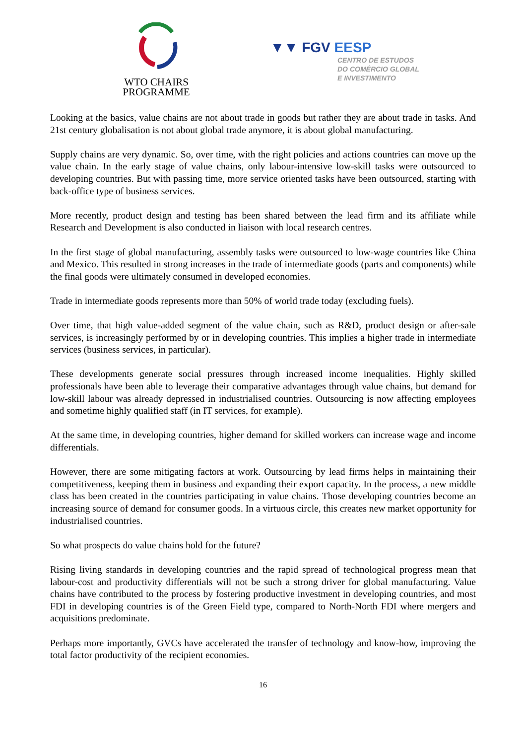WTO CHAIRS
PROGRAMME
▼▼ FGV EESP
CENTRO DE ESTUDOS
DO COMÉRCIO GLOBAL
E INVESTIMENTO
Looking at the basics, value chains are not about trade in goods but rather they are about trade in tasks. And 21st century globalisation is not about global trade anymore, it is about global manufacturing.
Supply chains are very dynamic. So, over time, with the right policies and actions countries can move up the value chain. In the early stage of value chains, only labour-intensive low-skill tasks were outsourced to developing countries. But with passing time, more service oriented tasks have been outsourced, starting with back-office type of business services.
More recently, product design and testing has been shared between the lead firm and its affiliate while Research and Development is also conducted in liaison with local research centres.
In the first stage of global manufacturing, assembly tasks were outsourced to low-wage countries like China and Mexico. This resulted in strong increases in the trade of intermediate goods (parts and components) while the final goods were ultimately consumed in developed economies.
Trade in intermediate goods represents more than 50% of world trade today (excluding fuels).
Over time, that high value-added segment of the value chain, such as R&D, product design or after-sale services, is increasingly performed by or in developing countries. This implies a higher trade in intermediate services (business services, in particular).
These developments generate social pressures through increased income inequalities. Highly skilled professionals have been able to leverage their comparative advantages through value chains, but demand for low-skill labour was already depressed in industrialised countries. Outsourcing is now affecting employees and sometime highly qualified staff (in IT services, for example).
At the same time, in developing countries, higher demand for skilled workers can increase wage and income differentials.
However, there are some mitigating factors at work. Outsourcing by lead firms helps in maintaining their competitiveness, keeping them in business and expanding their export capacity. In the process, a new middle class has been created in the countries participating in value chains. Those developing countries become an increasing source of demand for consumer goods. In a virtuous circle, this creates new market opportunity for industrialised countries.
So what prospects do value chains hold for the future?
Rising living standards in developing countries and the rapid spread of technological progress mean that labour-cost and productivity differentials will not be such a strong driver for global manufacturing. Value chains have contributed to the process by fostering productive investment in developing countries, and most FDI in developing countries is of the Green Field type, compared to North-North FDI where mergers and acquisitions predominate.
Perhaps more importantly, GVCs have accelerated the transfer of technology and know-how, improving the total factor productivity of the recipient economies.
16